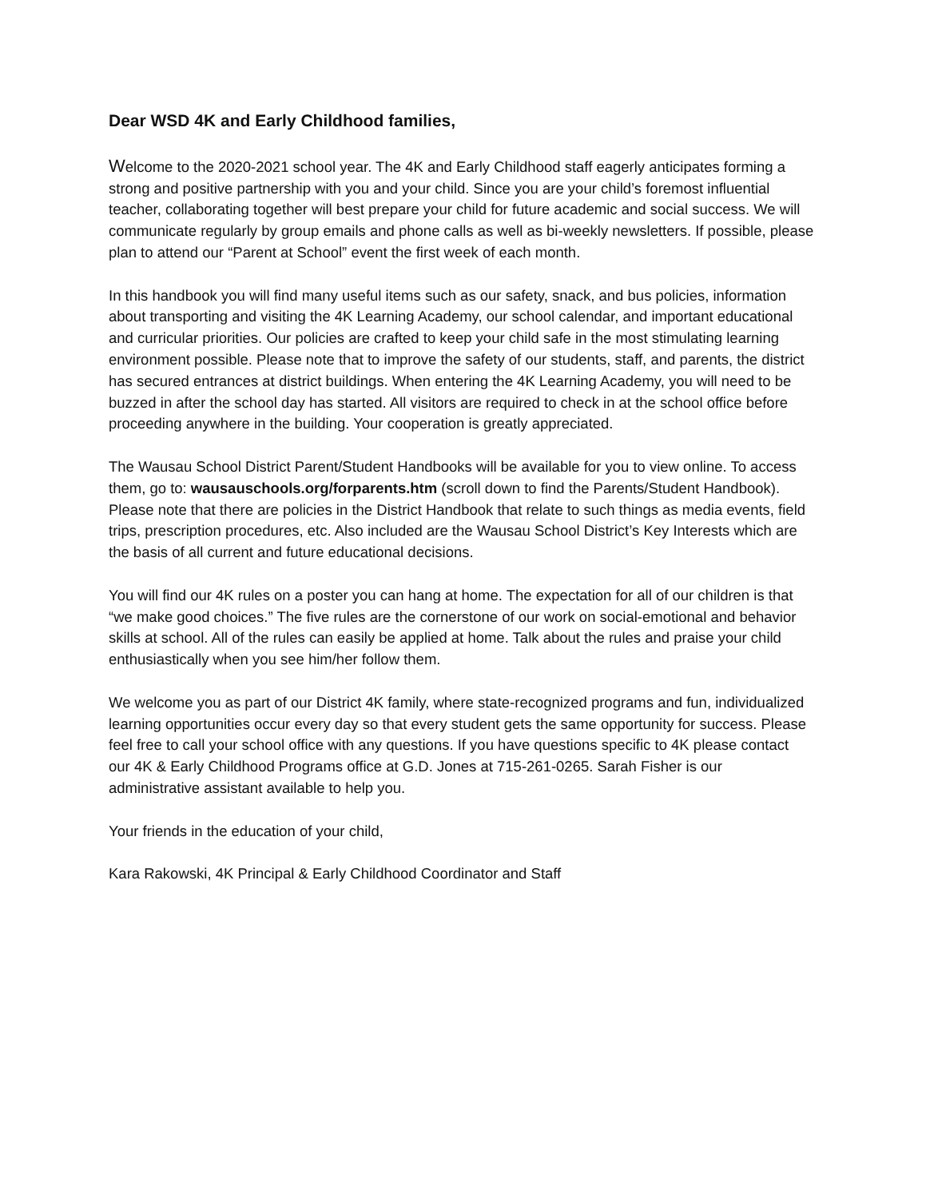Dear WSD 4K and Early Childhood families,
Welcome to the 2020-2021 school year. The 4K and Early Childhood staff eagerly anticipates forming a strong and positive partnership with you and your child. Since you are your child’s foremost influential teacher, collaborating together will best prepare your child for future academic and social success. We will communicate regularly by group emails and phone calls as well as bi-weekly newsletters. If possible, please plan to attend our “Parent at School” event the first week of each month.
In this handbook you will find many useful items such as our safety, snack, and bus policies, information about transporting and visiting the 4K Learning Academy, our school calendar, and important educational and curricular priorities. Our policies are crafted to keep your child safe in the most stimulating learning environment possible. Please note that to improve the safety of our students, staff, and parents, the district has secured entrances at district buildings. When entering the 4K Learning Academy, you will need to be buzzed in after the school day has started. All visitors are required to check in at the school office before proceeding anywhere in the building. Your cooperation is greatly appreciated.
The Wausau School District Parent/Student Handbooks will be available for you to view online. To access them, go to: wausauschools.org/forparents.htm (scroll down to find the Parents/Student Handbook). Please note that there are policies in the District Handbook that relate to such things as media events, field trips, prescription procedures, etc. Also included are the Wausau School District’s Key Interests which are the basis of all current and future educational decisions.
You will find our 4K rules on a poster you can hang at home. The expectation for all of our children is that “we make good choices.” The five rules are the cornerstone of our work on social-emotional and behavior skills at school. All of the rules can easily be applied at home. Talk about the rules and praise your child enthusiastically when you see him/her follow them.
We welcome you as part of our District 4K family, where state-recognized programs and fun, individualized learning opportunities occur every day so that every student gets the same opportunity for success. Please feel free to call your school office with any questions. If you have questions specific to 4K please contact our 4K & Early Childhood Programs office at G.D. Jones at 715-261-0265. Sarah Fisher is our administrative assistant available to help you.
Your friends in the education of your child,
Kara Rakowski, 4K Principal & Early Childhood Coordinator and Staff